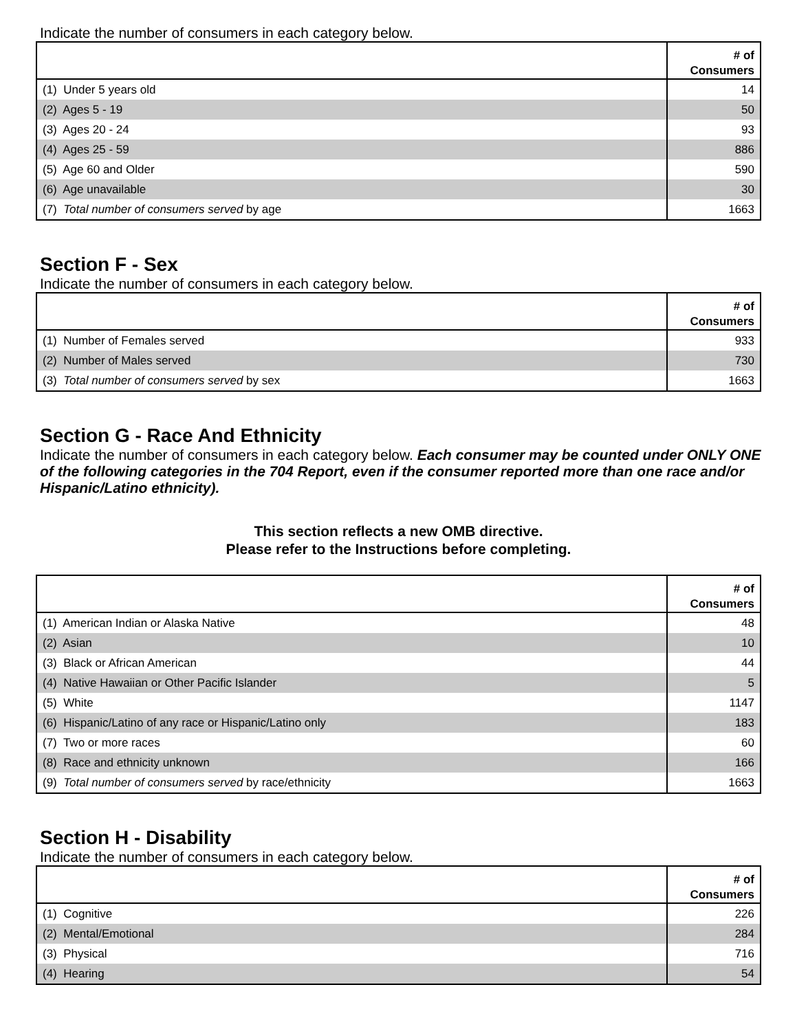Indicate the number of consumers in each category below.
| | # of Consumers |
| --- | --- |
| (1) Under 5 years old | 14 |
| (2) Ages 5 - 19 | 50 |
| (3) Ages 20 - 24 | 93 |
| (4) Ages 25 - 59 | 886 |
| (5) Age 60 and Older | 590 |
| (6) Age unavailable | 30 |
| (7) Total number of consumers served by age | 1663 |
Section F - Sex
Indicate the number of consumers in each category below.
| | # of Consumers |
| --- | --- |
| (1) Number of Females served | 933 |
| (2) Number of Males served | 730 |
| (3) Total number of consumers served by sex | 1663 |
Section G - Race And Ethnicity
Indicate the number of consumers in each category below. Each consumer may be counted under ONLY ONE of the following categories in the 704 Report, even if the consumer reported more than one race and/or Hispanic/Latino ethnicity).
This section reflects a new OMB directive.
Please refer to the Instructions before completing.
| | # of Consumers |
| --- | --- |
| (1) American Indian or Alaska Native | 48 |
| (2) Asian | 10 |
| (3) Black or African American | 44 |
| (4) Native Hawaiian or Other Pacific Islander | 5 |
| (5) White | 1147 |
| (6) Hispanic/Latino of any race or Hispanic/Latino only | 183 |
| (7) Two or more races | 60 |
| (8) Race and ethnicity unknown | 166 |
| (9) Total number of consumers served by race/ethnicity | 1663 |
Section H - Disability
Indicate the number of consumers in each category below.
| | # of Consumers |
| --- | --- |
| (1) Cognitive | 226 |
| (2) Mental/Emotional | 284 |
| (3) Physical | 716 |
| (4) Hearing | 54 |